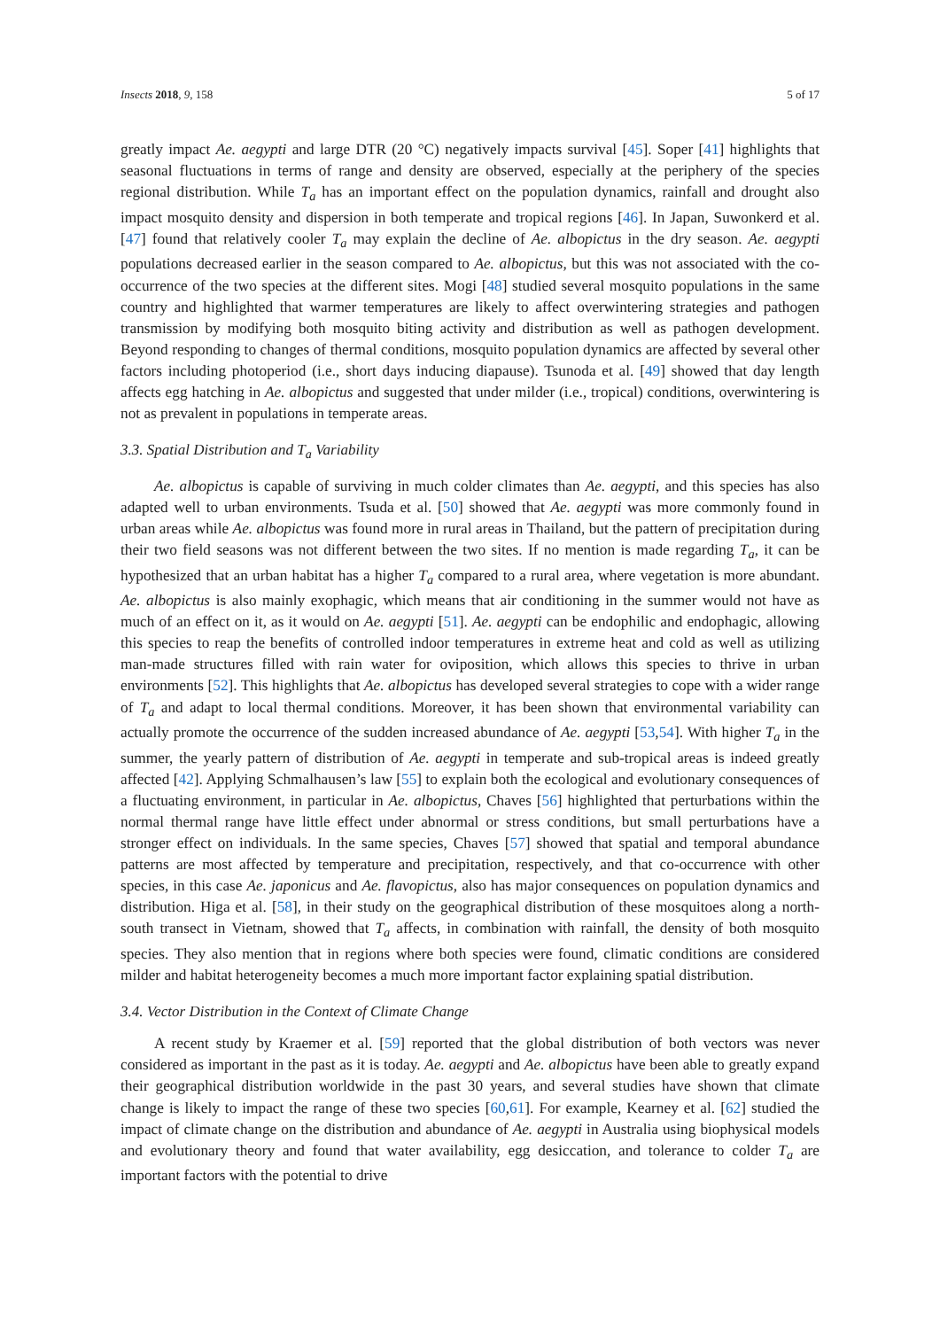Insects 2018, 9, 158 5 of 17
greatly impact Ae. aegypti and large DTR (20 °C) negatively impacts survival [45]. Soper [41] highlights that seasonal fluctuations in terms of range and density are observed, especially at the periphery of the species regional distribution. While T<sub>a</sub> has an important effect on the population dynamics, rainfall and drought also impact mosquito density and dispersion in both temperate and tropical regions [46]. In Japan, Suwonkerd et al. [47] found that relatively cooler T<sub>a</sub> may explain the decline of Ae. albopictus in the dry season. Ae. aegypti populations decreased earlier in the season compared to Ae. albopictus, but this was not associated with the co-occurrence of the two species at the different sites. Mogi [48] studied several mosquito populations in the same country and highlighted that warmer temperatures are likely to affect overwintering strategies and pathogen transmission by modifying both mosquito biting activity and distribution as well as pathogen development. Beyond responding to changes of thermal conditions, mosquito population dynamics are affected by several other factors including photoperiod (i.e., short days inducing diapause). Tsunoda et al. [49] showed that day length affects egg hatching in Ae. albopictus and suggested that under milder (i.e., tropical) conditions, overwintering is not as prevalent in populations in temperate areas.
3.3. Spatial Distribution and T<sub>a</sub> Variability
Ae. albopictus is capable of surviving in much colder climates than Ae. aegypti, and this species has also adapted well to urban environments. Tsuda et al. [50] showed that Ae. aegypti was more commonly found in urban areas while Ae. albopictus was found more in rural areas in Thailand, but the pattern of precipitation during their two field seasons was not different between the two sites. If no mention is made regarding T<sub>a</sub>, it can be hypothesized that an urban habitat has a higher T<sub>a</sub> compared to a rural area, where vegetation is more abundant. Ae. albopictus is also mainly exophagic, which means that air conditioning in the summer would not have as much of an effect on it, as it would on Ae. aegypti [51]. Ae. aegypti can be endophilic and endophagic, allowing this species to reap the benefits of controlled indoor temperatures in extreme heat and cold as well as utilizing man-made structures filled with rain water for oviposition, which allows this species to thrive in urban environments [52]. This highlights that Ae. albopictus has developed several strategies to cope with a wider range of T<sub>a</sub> and adapt to local thermal conditions. Moreover, it has been shown that environmental variability can actually promote the occurrence of the sudden increased abundance of Ae. aegypti [53,54]. With higher T<sub>a</sub> in the summer, the yearly pattern of distribution of Ae. aegypti in temperate and sub-tropical areas is indeed greatly affected [42]. Applying Schmalhausen’s law [55] to explain both the ecological and evolutionary consequences of a fluctuating environment, in particular in Ae. albopictus, Chaves [56] highlighted that perturbations within the normal thermal range have little effect under abnormal or stress conditions, but small perturbations have a stronger effect on individuals. In the same species, Chaves [57] showed that spatial and temporal abundance patterns are most affected by temperature and precipitation, respectively, and that co-occurrence with other species, in this case Ae. japonicus and Ae. flavopictus, also has major consequences on population dynamics and distribution. Higa et al. [58], in their study on the geographical distribution of these mosquitoes along a north-south transect in Vietnam, showed that T<sub>a</sub> affects, in combination with rainfall, the density of both mosquito species. They also mention that in regions where both species were found, climatic conditions are considered milder and habitat heterogeneity becomes a much more important factor explaining spatial distribution.
3.4. Vector Distribution in the Context of Climate Change
A recent study by Kraemer et al. [59] reported that the global distribution of both vectors was never considered as important in the past as it is today. Ae. aegypti and Ae. albopictus have been able to greatly expand their geographical distribution worldwide in the past 30 years, and several studies have shown that climate change is likely to impact the range of these two species [60,61]. For example, Kearney et al. [62] studied the impact of climate change on the distribution and abundance of Ae. aegypti in Australia using biophysical models and evolutionary theory and found that water availability, egg desiccation, and tolerance to colder T<sub>a</sub> are important factors with the potential to drive